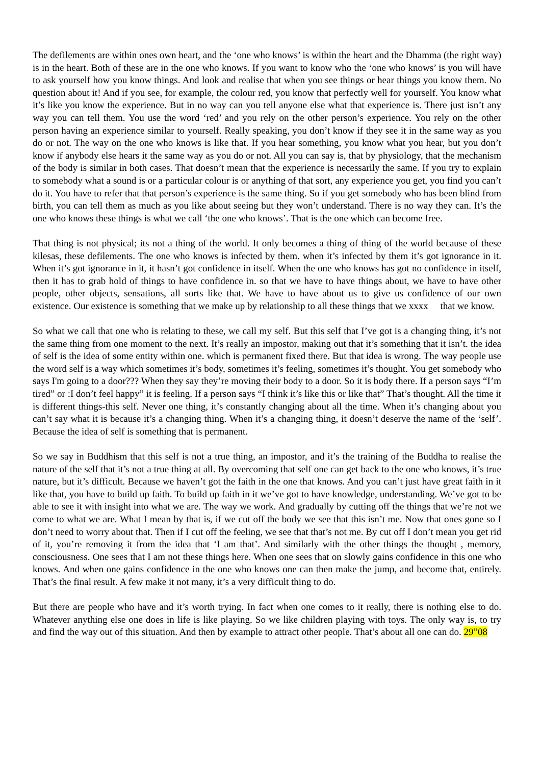The defilements are within ones own heart, and the ‘one who knows’ is within the heart and the Dhamma (the right way) is in the heart. Both of these are in the one who knows. If you want to know who the ‘one who knows’ is you will have to ask yourself how you know things. And look and realise that when you see things or hear things you know them. No question about it! And if you see, for example, the colour red, you know that perfectly well for yourself. You know what it’s like you know the experience. But in no way can you tell anyone else what that experience is. There just isn’t any way you can tell them. You use the word ‘red’ and you rely on the other person’s experience. You rely on the other person having an experience similar to yourself. Really speaking, you don’t know if they see it in the same way as you do or not. The way on the one who knows is like that. If you hear something, you know what you hear, but you don’t know if anybody else hears it the same way as you do or not. All you can say is, that by physiology, that the mechanism of the body is similar in both cases. That doesn’t mean that the experience is necessarily the same. If you try to explain to somebody what a sound is or a particular colour is or anything of that sort, any experience you get, you find you can’t do it. You have to refer that that person’s experience is the same thing. So if you get somebody who has been blind from birth, you can tell them as much as you like about seeing but they won’t understand. There is no way they can. It’s the one who knows these things is what we call ‘the one who knows’. That is the one which can become free.
That thing is not physical; its not a thing of the world. It only becomes a thing of thing of the world because of these kilesas, these defilements. The one who knows is infected by them. when it’s infected by them it’s got ignorance in it. When it’s got ignorance in it, it hasn’t got confidence in itself. When the one who knows has got no confidence in itself, then it has to grab hold of things to have confidence in. so that we have to have things about, we have to have other people, other objects, sensations, all sorts like that. We have to have about us to give us confidence of our own existence. Our existence is something that we make up by relationship to all these things that we xxxx that we know.
So what we call that one who is relating to these, we call my self. But this self that I’ve got is a changing thing, it’s not the same thing from one moment to the next. It’s really an impostor, making out that it’s something that it isn’t. the idea of self is the idea of some entity within one. which is permanent fixed there. But that idea is wrong. The way people use the word self is a way which sometimes it’s body, sometimes it’s feeling, sometimes it’s thought. You get somebody who says I'm going to a door??? When they say they’re moving their body to a door. So it is body there. If a person says “I’m tired” or :I don’t feel happy” it is feeling. If a person says “I think it’s like this or like that” That’s thought. All the time it is different things-this self. Never one thing, it’s constantly changing about all the time. When it’s changing about you can’t say what it is because it’s a changing thing. When it’s a changing thing, it doesn’t deserve the name of the ‘self’. Because the idea of self is something that is permanent.
So we say in Buddhism that this self is not a true thing, an impostor, and it’s the training of the Buddha to realise the nature of the self that it’s not a true thing at all. By overcoming that self one can get back to the one who knows, it’s true nature, but it’s difficult. Because we haven’t got the faith in the one that knows. And you can’t just have great faith in it like that, you have to build up faith. To build up faith in it we’ve got to have knowledge, understanding. We’ve got to be able to see it with insight into what we are. The way we work. And gradually by cutting off the things that we’re not we come to what we are. What I mean by that is, if we cut off the body we see that this isn’t me. Now that ones gone so I don’t need to worry about that. Then if I cut off the feeling, we see that that’s not me. By cut off I don’t mean you get rid of it, you’re removing it from the idea that ‘I am that’. And similarly with the other things the thought , memory, consciousness. One sees that I am not these things here. When one sees that on slowly gains confidence in this one who knows. And when one gains confidence in the one who knows one can then make the jump, and become that, entirely. That’s the final result. A few make it not many, it’s a very difficult thing to do.
But there are people who have and it’s worth trying. In fact when one comes to it really, there is nothing else to do. Whatever anything else one does in life is like playing. So we like children playing with toys. The only way is, to try and find the way out of this situation. And then by example to attract other people. That’s about all one can do. 29”08